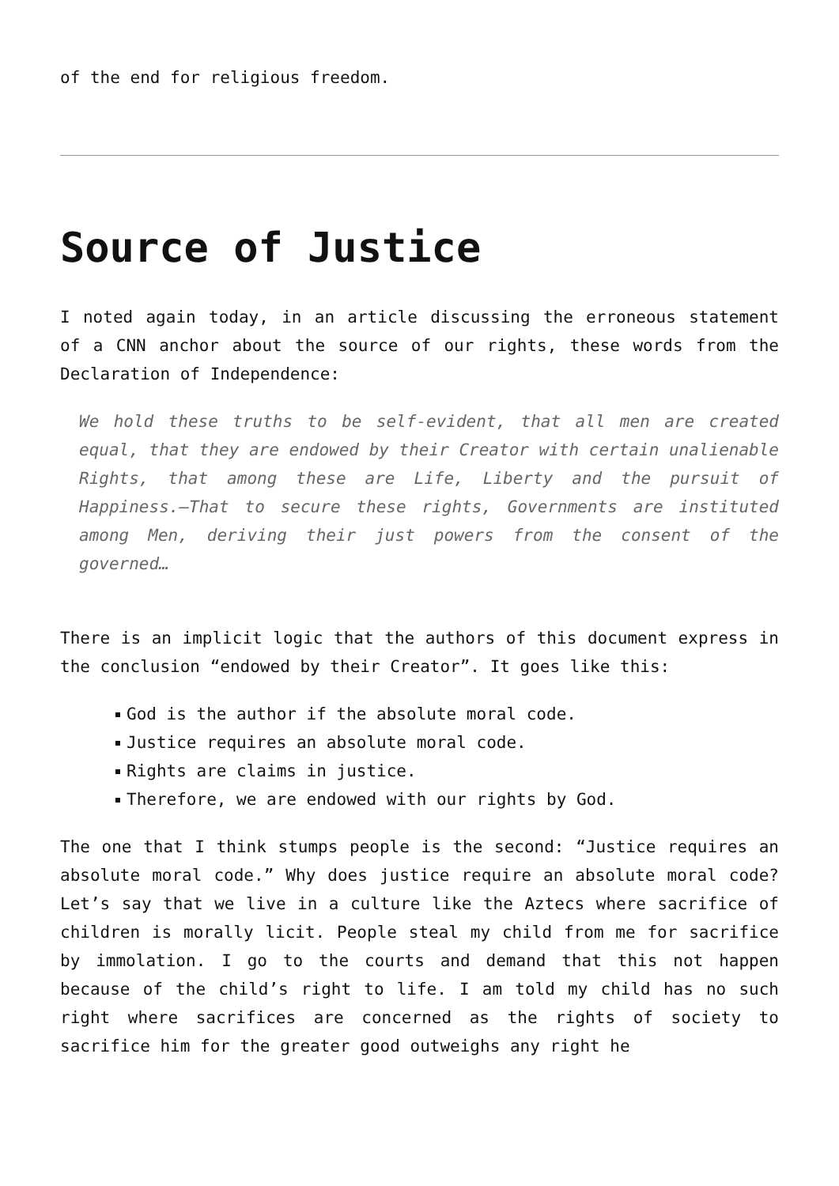of the end for religious freedom.
Source of Justice
I noted again today, in an article discussing the erroneous statement of a CNN anchor about the source of our rights, these words from the Declaration of Independence:
We hold these truths to be self-evident, that all men are created equal, that they are endowed by their Creator with certain unalienable Rights, that among these are Life, Liberty and the pursuit of Happiness.—That to secure these rights, Governments are instituted among Men, deriving their just powers from the consent of the governed…
There is an implicit logic that the authors of this document express in the conclusion “endowed by their Creator”. It goes like this:
God is the author if the absolute moral code.
Justice requires an absolute moral code.
Rights are claims in justice.
Therefore, we are endowed with our rights by God.
The one that I think stumps people is the second: “Justice requires an absolute moral code.” Why does justice require an absolute moral code? Let’s say that we live in a culture like the Aztecs where sacrifice of children is morally licit. People steal my child from me for sacrifice by immolation. I go to the courts and demand that this not happen because of the child’s right to life. I am told my child has no such right where sacrifices are concerned as the rights of society to sacrifice him for the greater good outweighs any right he